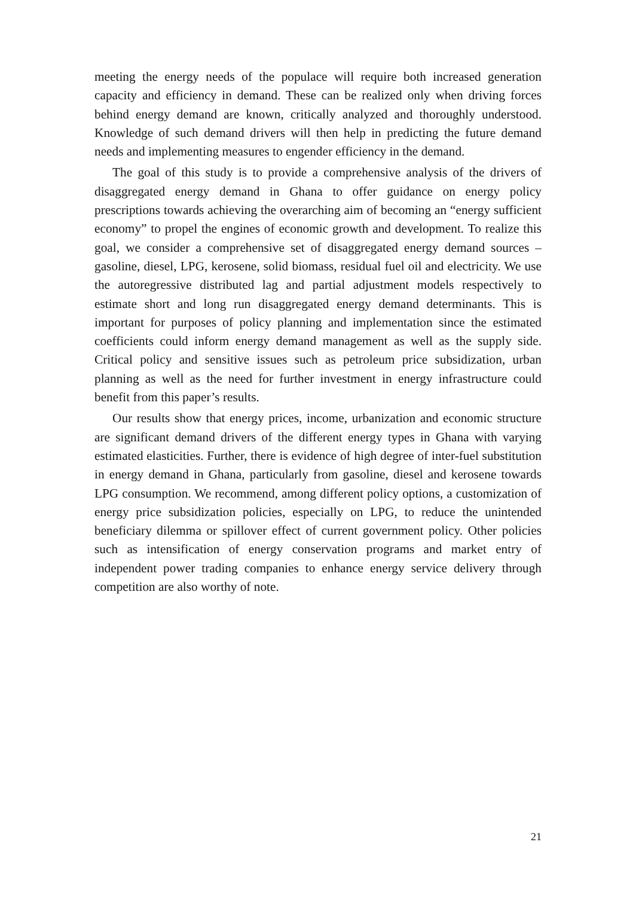meeting the energy needs of the populace will require both increased generation capacity and efficiency in demand. These can be realized only when driving forces behind energy demand are known, critically analyzed and thoroughly understood. Knowledge of such demand drivers will then help in predicting the future demand needs and implementing measures to engender efficiency in the demand.
The goal of this study is to provide a comprehensive analysis of the drivers of disaggregated energy demand in Ghana to offer guidance on energy policy prescriptions towards achieving the overarching aim of becoming an “energy sufficient economy” to propel the engines of economic growth and development. To realize this goal, we consider a comprehensive set of disaggregated energy demand sources – gasoline, diesel, LPG, kerosene, solid biomass, residual fuel oil and electricity. We use the autoregressive distributed lag and partial adjustment models respectively to estimate short and long run disaggregated energy demand determinants. This is important for purposes of policy planning and implementation since the estimated coefficients could inform energy demand management as well as the supply side. Critical policy and sensitive issues such as petroleum price subsidization, urban planning as well as the need for further investment in energy infrastructure could benefit from this paper’s results.
Our results show that energy prices, income, urbanization and economic structure are significant demand drivers of the different energy types in Ghana with varying estimated elasticities. Further, there is evidence of high degree of inter-fuel substitution in energy demand in Ghana, particularly from gasoline, diesel and kerosene towards LPG consumption. We recommend, among different policy options, a customization of energy price subsidization policies, especially on LPG, to reduce the unintended beneficiary dilemma or spillover effect of current government policy. Other policies such as intensification of energy conservation programs and market entry of independent power trading companies to enhance energy service delivery through competition are also worthy of note.
21